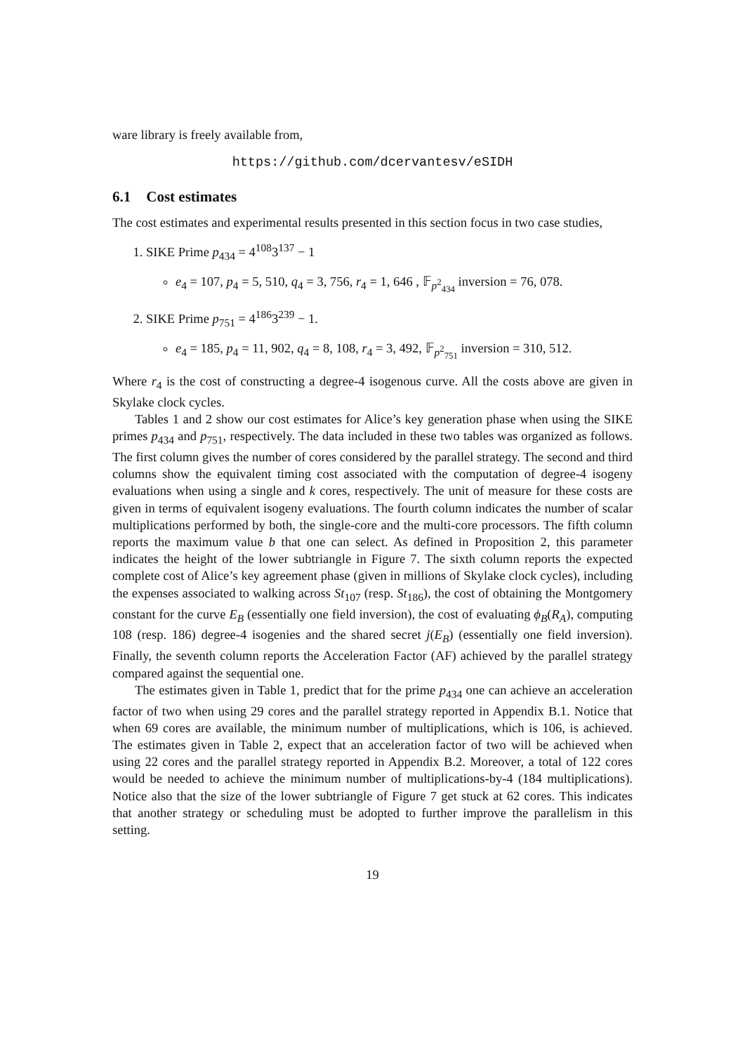ware library is freely available from,
https://github.com/dcervantesv/eSIDH
6.1 Cost estimates
The cost estimates and experimental results presented in this section focus in two case studies,
1. SIKE Prime p<sub>434</sub> = 4<sup>108</sup>3<sup>137</sup> − 1
e<sub>4</sub> = 107, p<sub>4</sub> = 5, 510, q<sub>4</sub> = 3, 756, r<sub>4</sub> = 1, 646 , 𝔽<sub>p<sup>2</sup><sub>434</sub></sub> inversion = 76, 078.
2. SIKE Prime p<sub>751</sub> = 4<sup>186</sup>3<sup>239</sup> − 1.
e<sub>4</sub> = 185, p<sub>4</sub> = 11, 902, q<sub>4</sub> = 8, 108, r<sub>4</sub> = 3, 492, 𝔽<sub>p<sup>2</sup><sub>751</sub></sub> inversion = 310, 512.
Where r<sub>4</sub> is the cost of constructing a degree-4 isogenous curve. All the costs above are given in Skylake clock cycles.
Tables 1 and 2 show our cost estimates for Alice’s key generation phase when using the SIKE primes p<sub>434</sub> and p<sub>751</sub>, respectively. The data included in these two tables was organized as follows. The first column gives the number of cores considered by the parallel strategy. The second and third columns show the equivalent timing cost associated with the computation of degree-4 isogeny evaluations when using a single and k cores, respectively. The unit of measure for these costs are given in terms of equivalent isogeny evaluations. The fourth column indicates the number of scalar multiplications performed by both, the single-core and the multi-core processors. The fifth column reports the maximum value b that one can select. As defined in Proposition 2, this parameter indicates the height of the lower subtriangle in Figure 7. The sixth column reports the expected complete cost of Alice’s key agreement phase (given in millions of Skylake clock cycles), including the expenses associated to walking across St<sub>107</sub> (resp. St<sub>186</sub>), the cost of obtaining the Montgomery constant for the curve E<sub>B</sub> (essentially one field inversion), the cost of evaluating ϕ<sub>B</sub>(R<sub>A</sub>), computing 108 (resp. 186) degree-4 isogenies and the shared secret j(E<sub>B</sub>) (essentially one field inversion). Finally, the seventh column reports the Acceleration Factor (AF) achieved by the parallel strategy compared against the sequential one.
The estimates given in Table 1, predict that for the prime p<sub>434</sub> one can achieve an acceleration factor of two when using 29 cores and the parallel strategy reported in Appendix B.1. Notice that when 69 cores are available, the minimum number of multiplications, which is 106, is achieved. The estimates given in Table 2, expect that an acceleration factor of two will be achieved when using 22 cores and the parallel strategy reported in Appendix B.2. Moreover, a total of 122 cores would be needed to achieve the minimum number of multiplications-by-4 (184 multiplications). Notice also that the size of the lower subtriangle of Figure 7 get stuck at 62 cores. This indicates that another strategy or scheduling must be adopted to further improve the parallelism in this setting.
19